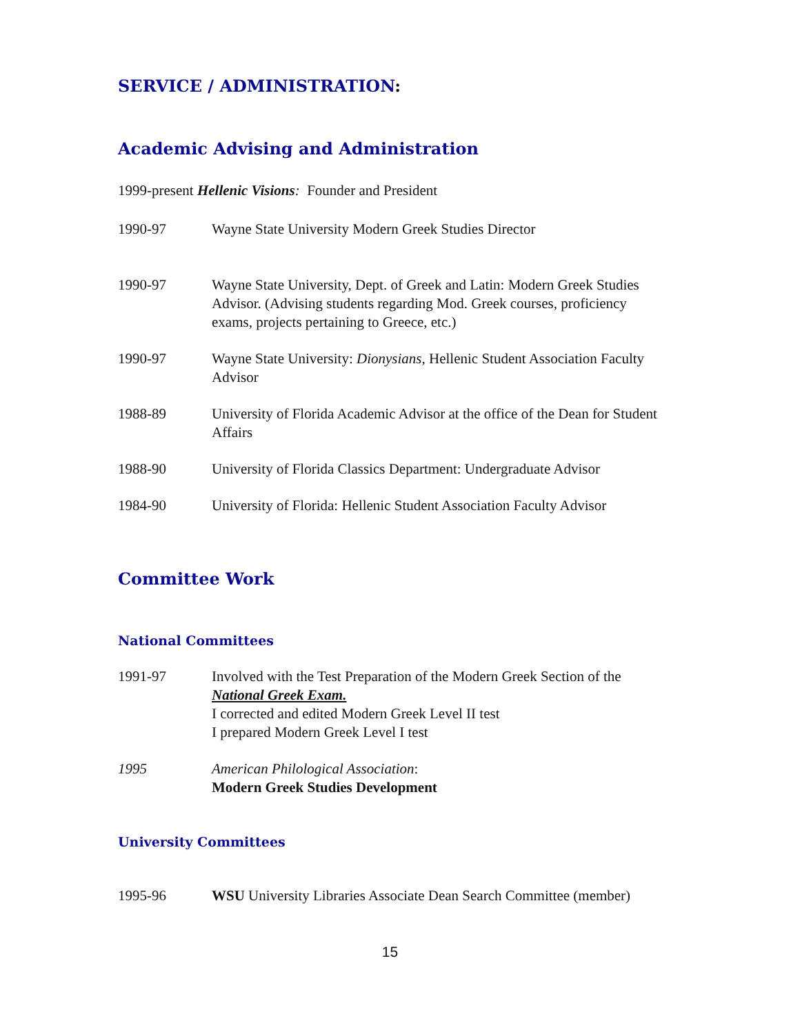SERVICE / ADMINISTRATION:
Academic Advising and Administration
1999-present Hellenic Visions: Founder and President
1990-97 Wayne State University Modern Greek Studies Director
1990-97 Wayne State University, Dept. of Greek and Latin: Modern Greek Studies Advisor. (Advising students regarding Mod. Greek courses, proficiency exams, projects pertaining to Greece, etc.)
1990-97 Wayne State University: Dionysians, Hellenic Student Association Faculty Advisor
1988-89 University of Florida Academic Advisor at the office of the Dean for Student Affairs
1988-90 University of Florida Classics Department: Undergraduate Advisor
1984-90 University of Florida: Hellenic Student Association Faculty Advisor
Committee Work
National Committees
1991-97 Involved with the Test Preparation of the Modern Greek Section of the National Greek Exam.
I corrected and edited Modern Greek Level II test
I prepared Modern Greek Level I test
1995 American Philological Association:
Modern Greek Studies Development
University Committees
1995-96 WSU University Libraries Associate Dean Search Committee (member)
15